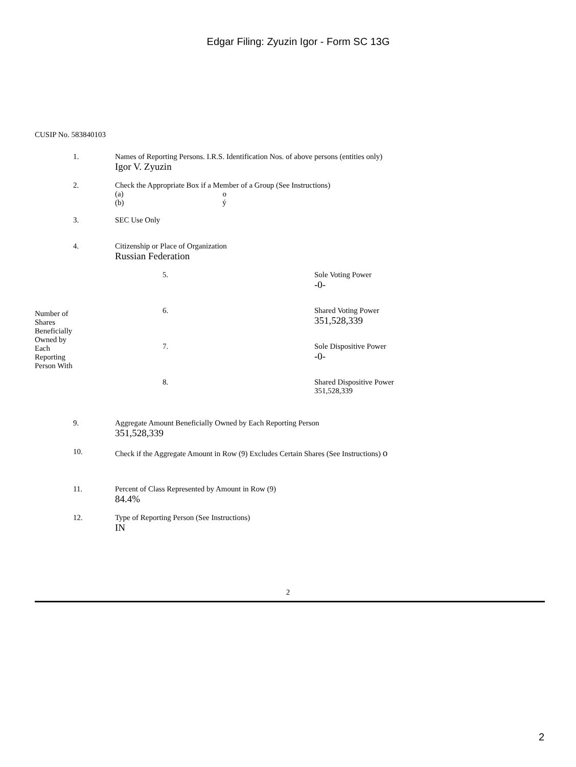Edgar Filing: Zyuzin Igor - Form SC 13G
CUSIP No. 583840103
| | 1. | Names of Reporting Persons. I.R.S. Identification Nos. of above persons (entities only) Igor V. Zyuzin |
| | 2. | Check the Appropriate Box if a Member of a Group (See Instructions) (a) o (b) ý |
| | 3. | SEC Use Only |
| | 4. | Citizenship or Place of Organization Russian Federation |
| Number of Shares Beneficially Owned by Each Reporting Person With | 5. | Sole Voting Power -0- |
| | 6. | Shared Voting Power 351,528,339 |
| | 7. | Sole Dispositive Power -0- |
| | 8. | Shared Dispositive Power 351,528,339 |
| | 9. | Aggregate Amount Beneficially Owned by Each Reporting Person 351,528,339 |
| | 10. | Check if the Aggregate Amount in Row (9) Excludes Certain Shares (See Instructions) o |
| | 11. | Percent of Class Represented by Amount in Row (9) 84.4% |
| | 12. | Type of Reporting Person (See Instructions) IN |
2
2